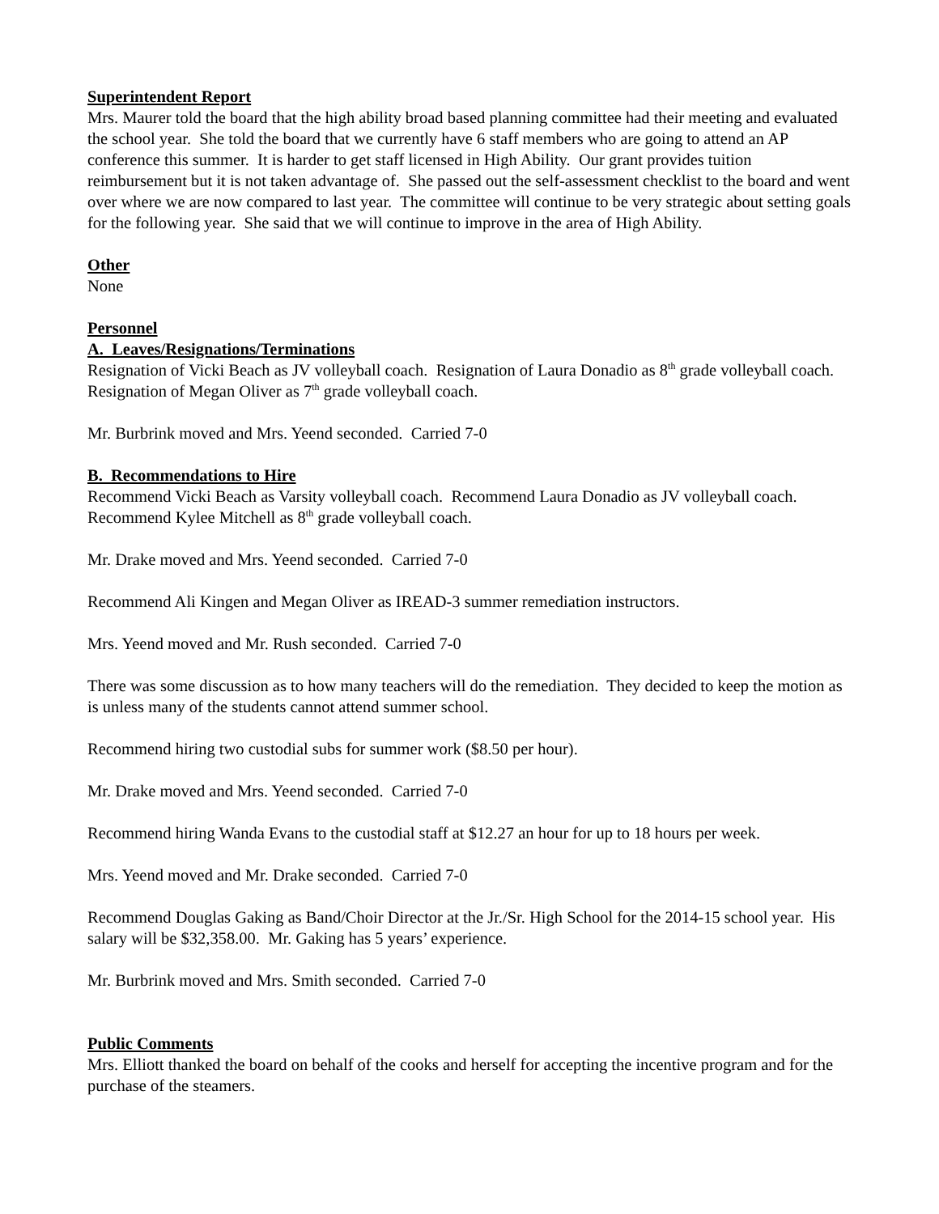Superintendent Report
Mrs. Maurer told the board that the high ability broad based planning committee had their meeting and evaluated the school year. She told the board that we currently have 6 staff members who are going to attend an AP conference this summer. It is harder to get staff licensed in High Ability. Our grant provides tuition reimbursement but it is not taken advantage of. She passed out the self-assessment checklist to the board and went over where we are now compared to last year. The committee will continue to be very strategic about setting goals for the following year. She said that we will continue to improve in the area of High Ability.
Other
None
Personnel
A. Leaves/Resignations/Terminations
Resignation of Vicki Beach as JV volleyball coach. Resignation of Laura Donadio as 8<sup>th</sup> grade volleyball coach. Resignation of Megan Oliver as 7<sup>th</sup> grade volleyball coach.
Mr. Burbrink moved and Mrs. Yeend seconded. Carried 7-0
B. Recommendations to Hire
Recommend Vicki Beach as Varsity volleyball coach. Recommend Laura Donadio as JV volleyball coach. Recommend Kylee Mitchell as 8<sup>th</sup> grade volleyball coach.
Mr. Drake moved and Mrs. Yeend seconded. Carried 7-0
Recommend Ali Kingen and Megan Oliver as IREAD-3 summer remediation instructors.
Mrs. Yeend moved and Mr. Rush seconded. Carried 7-0
There was some discussion as to how many teachers will do the remediation. They decided to keep the motion as is unless many of the students cannot attend summer school.
Recommend hiring two custodial subs for summer work ($8.50 per hour).
Mr. Drake moved and Mrs. Yeend seconded. Carried 7-0
Recommend hiring Wanda Evans to the custodial staff at $12.27 an hour for up to 18 hours per week.
Mrs. Yeend moved and Mr. Drake seconded. Carried 7-0
Recommend Douglas Gaking as Band/Choir Director at the Jr./Sr. High School for the 2014-15 school year. His salary will be $32,358.00. Mr. Gaking has 5 years’ experience.
Mr. Burbrink moved and Mrs. Smith seconded. Carried 7-0
Public Comments
Mrs. Elliott thanked the board on behalf of the cooks and herself for accepting the incentive program and for the purchase of the steamers.